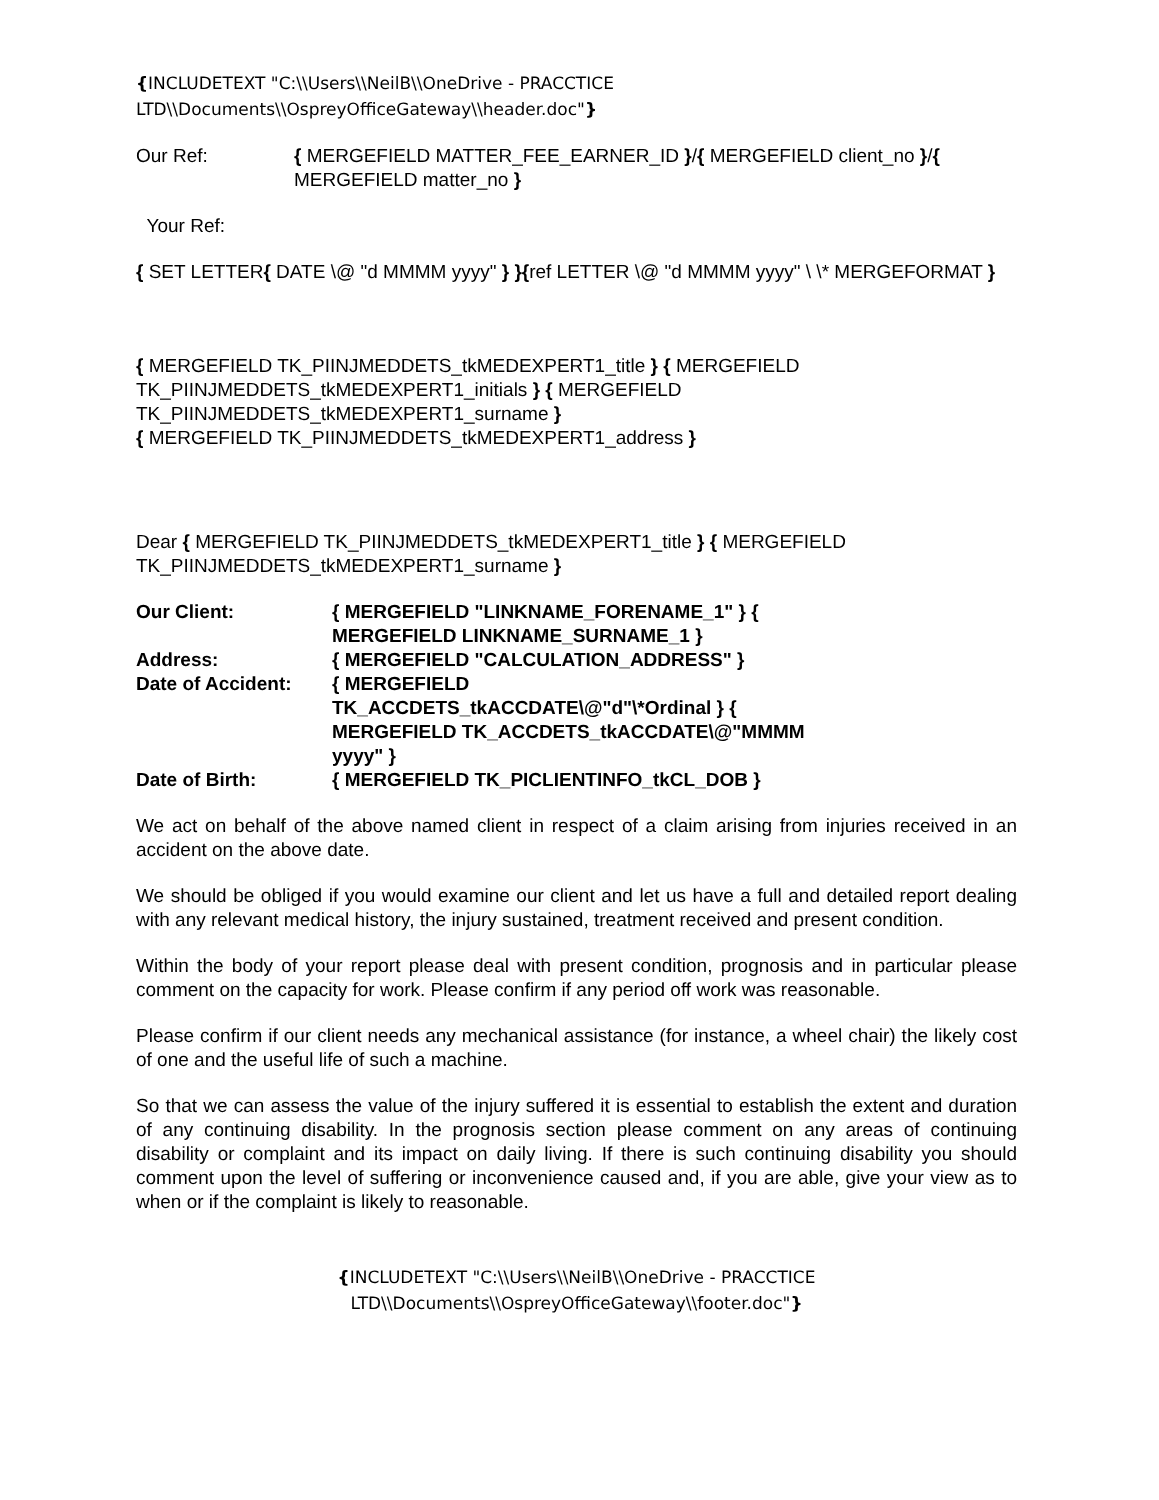{INCLUDETEXT "C:\\Users\\NeilB\\OneDrive - PRACCTICE LTD\\Documents\\OspreyOfficeGateway\\header.doc"}
Our Ref: { MERGEFIELD MATTER_FEE_EARNER_ID }/{ MERGEFIELD client_no }/{ MERGEFIELD matter_no }
Your Ref:
{ SET LETTER{ DATE \@ "d MMMM yyyy" } }{ref LETTER \@ "d MMMM yyyy" \ \* MERGEFORMAT }
{ MERGEFIELD TK_PIINJMEDDETS_tkMEDEXPERT1_title } { MERGEFIELD TK_PIINJMEDDETS_tkMEDEXPERT1_initials } { MERGEFIELD TK_PIINJMEDDETS_tkMEDEXPERT1_surname }
{ MERGEFIELD TK_PIINJMEDDETS_tkMEDEXPERT1_address }
Dear { MERGEFIELD TK_PIINJMEDDETS_tkMEDEXPERT1_title } { MERGEFIELD TK_PIINJMEDDETS_tkMEDEXPERT1_surname }
| Our Client: | { MERGEFIELD "LINKNAME_FORENAME_1" } { MERGEFIELD LINKNAME_SURNAME_1 } |
| Address: | { MERGEFIELD "CALCULATION_ADDRESS" } |
| Date of Accident: | { MERGEFIELD TK_ACCDETS_tkACCDATE\@"d"\*Ordinal } { MERGEFIELD TK_ACCDETS_tkACCDATE\@"MMMM yyyy" } |
| Date of Birth: | { MERGEFIELD TK_PICLIENTINFO_tkCL_DOB } |
We act on behalf of the above named client in respect of a claim arising from injuries received in an accident on the above date.
We should be obliged if you would examine our client and let us have a full and detailed report dealing with any relevant medical history, the injury sustained, treatment received and present condition.
Within the body of your report please deal with present condition, prognosis and in particular please comment on the capacity for work. Please confirm if any period off work was reasonable.
Please confirm if our client needs any mechanical assistance (for instance, a wheel chair) the likely cost of one and the useful life of such a machine.
So that we can assess the value of the injury suffered it is essential to establish the extent and duration of any continuing disability. In the prognosis section please comment on any areas of continuing disability or complaint and its impact on daily living. If there is such continuing disability you should comment upon the level of suffering or inconvenience caused and, if you are able, give your view as to when or if the complaint is likely to reasonable.
{INCLUDETEXT "C:\\Users\\NeilB\\OneDrive - PRACCTICE
LTD\\Documents\\OspreyOfficeGateway\\footer.doc"}